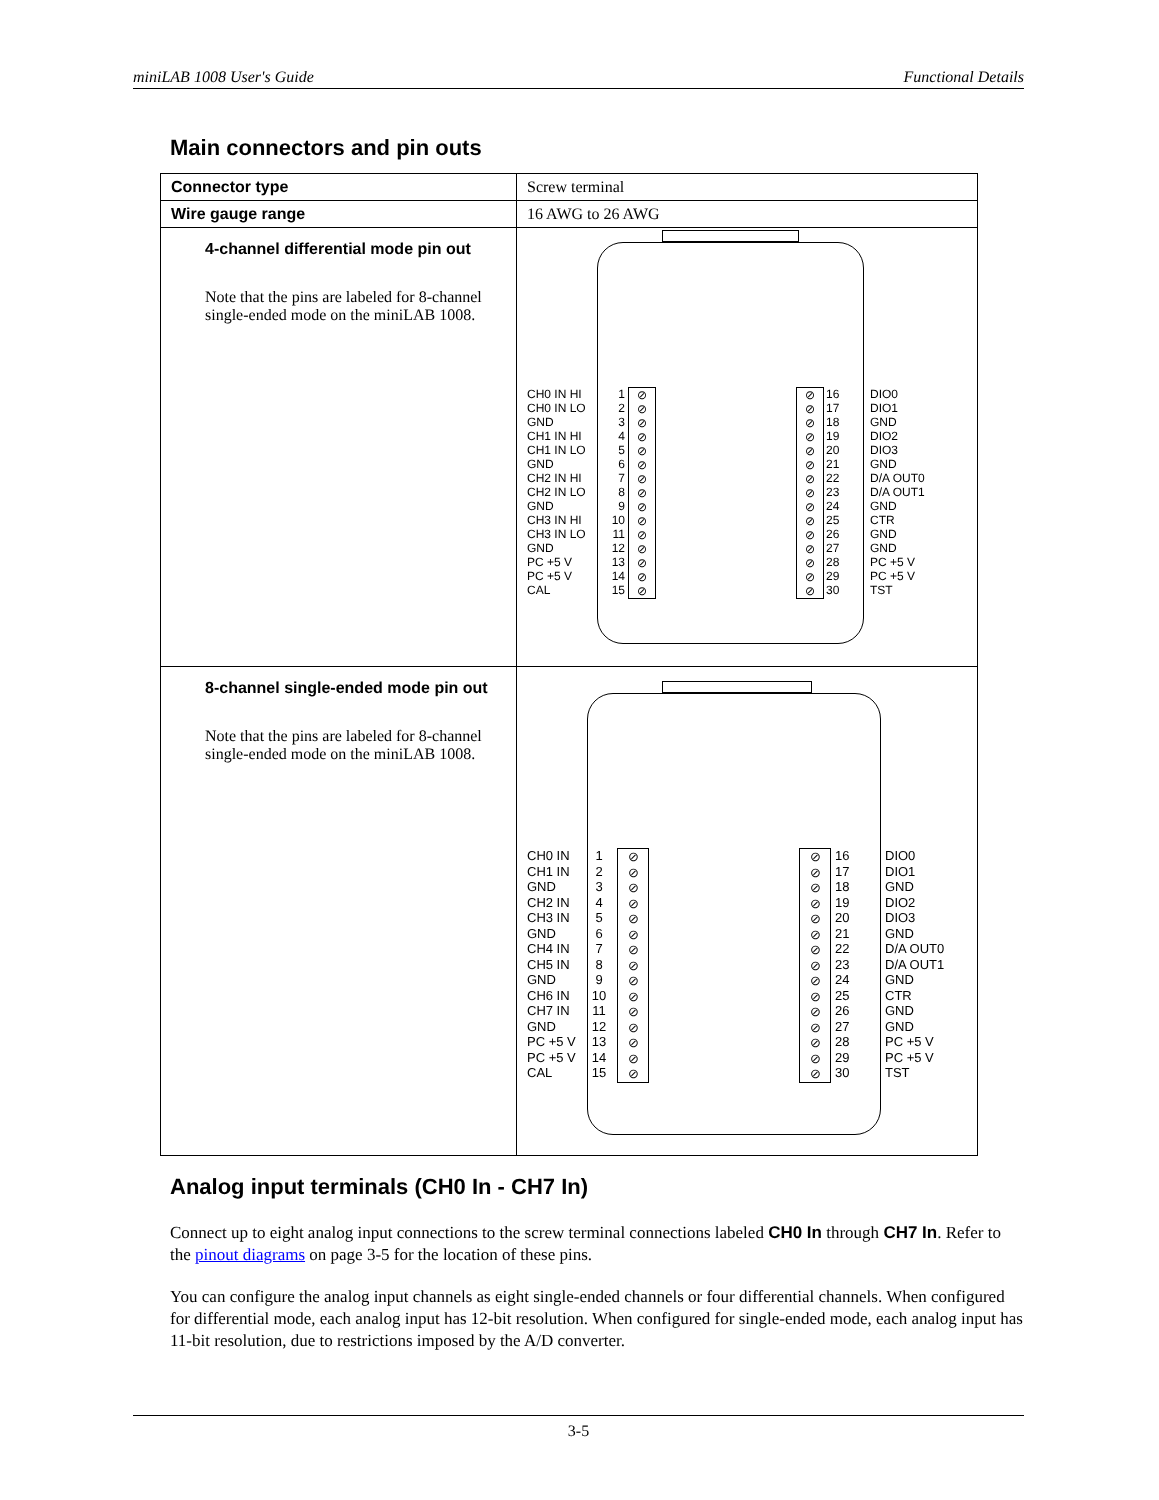miniLAB 1008 User's Guide Functional Details
Main connectors and pin outs
| Connector type | Screw terminal |
| Wire gauge range | 16 AWG to 26 AWG |
| 4-channel differential mode pin out Note that the pins are labeled for 8-channel single-ended mode on the miniLAB 1008. | CH0 IN HI CH0 IN LO GND CH1 IN HI CH1 IN LO GND CH2 IN HI CH2 IN LO GND CH3 IN HI CH3 IN LO GND PC +5 V PC +5 V CAL 1 2 3 4 5 6 7 8 9 10 11 12 13 14 15 ⊘ ⊘ ⊘ ⊘ ⊘ ⊘ ⊘ ⊘ ⊘ ⊘ ⊘ ⊘ ⊘ ⊘ ⊘ ⊘ ⊘ ⊘ ⊘ ⊘ ⊘ ⊘ ⊘ ⊘ ⊘ ⊘ ⊘ ⊘ ⊘ ⊘ 16 17 18 19 20 21 22 23 24 25 26 27 28 29 30 DIO0 DIO1 GND DIO2 DIO3 GND D/A OUT0 D/A OUT1 GND CTR GND GND PC +5 V PC +5 V TST |
| 8-channel single-ended mode pin out Note that the pins are labeled for 8-channel single-ended mode on the miniLAB 1008. | CH0 IN CH1 IN GND CH2 IN CH3 IN GND CH4 IN CH5 IN GND CH6 IN CH7 IN GND PC +5 V PC +5 V CAL 1 2 3 4 5 6 7 8 9 10 11 12 13 14 15 ⊘ ⊘ ⊘ ⊘ ⊘ ⊘ ⊘ ⊘ ⊘ ⊘ ⊘ ⊘ ⊘ ⊘ ⊘ ⊘ ⊘ ⊘ ⊘ ⊘ ⊘ ⊘ ⊘ ⊘ ⊘ ⊘ ⊘ ⊘ ⊘ ⊘ 16 17 18 19 20 21 22 23 24 25 26 27 28 29 30 DIO0 DIO1 GND DIO2 DIO3 GND D/A OUT0 D/A OUT1 GND CTR GND GND PC +5 V PC +5 V TST |
Analog input terminals (CH0 In - CH7 In)
Connect up to eight analog input connections to the screw terminal connections labeled CH0 In through CH7 In. Refer to the pinout diagrams on page 3-5 for the location of these pins.
You can configure the analog input channels as eight single-ended channels or four differential channels. When configured for differential mode, each analog input has 12-bit resolution. When configured for single-ended mode, each analog input has 11-bit resolution, due to restrictions imposed by the A/D converter.
3-5